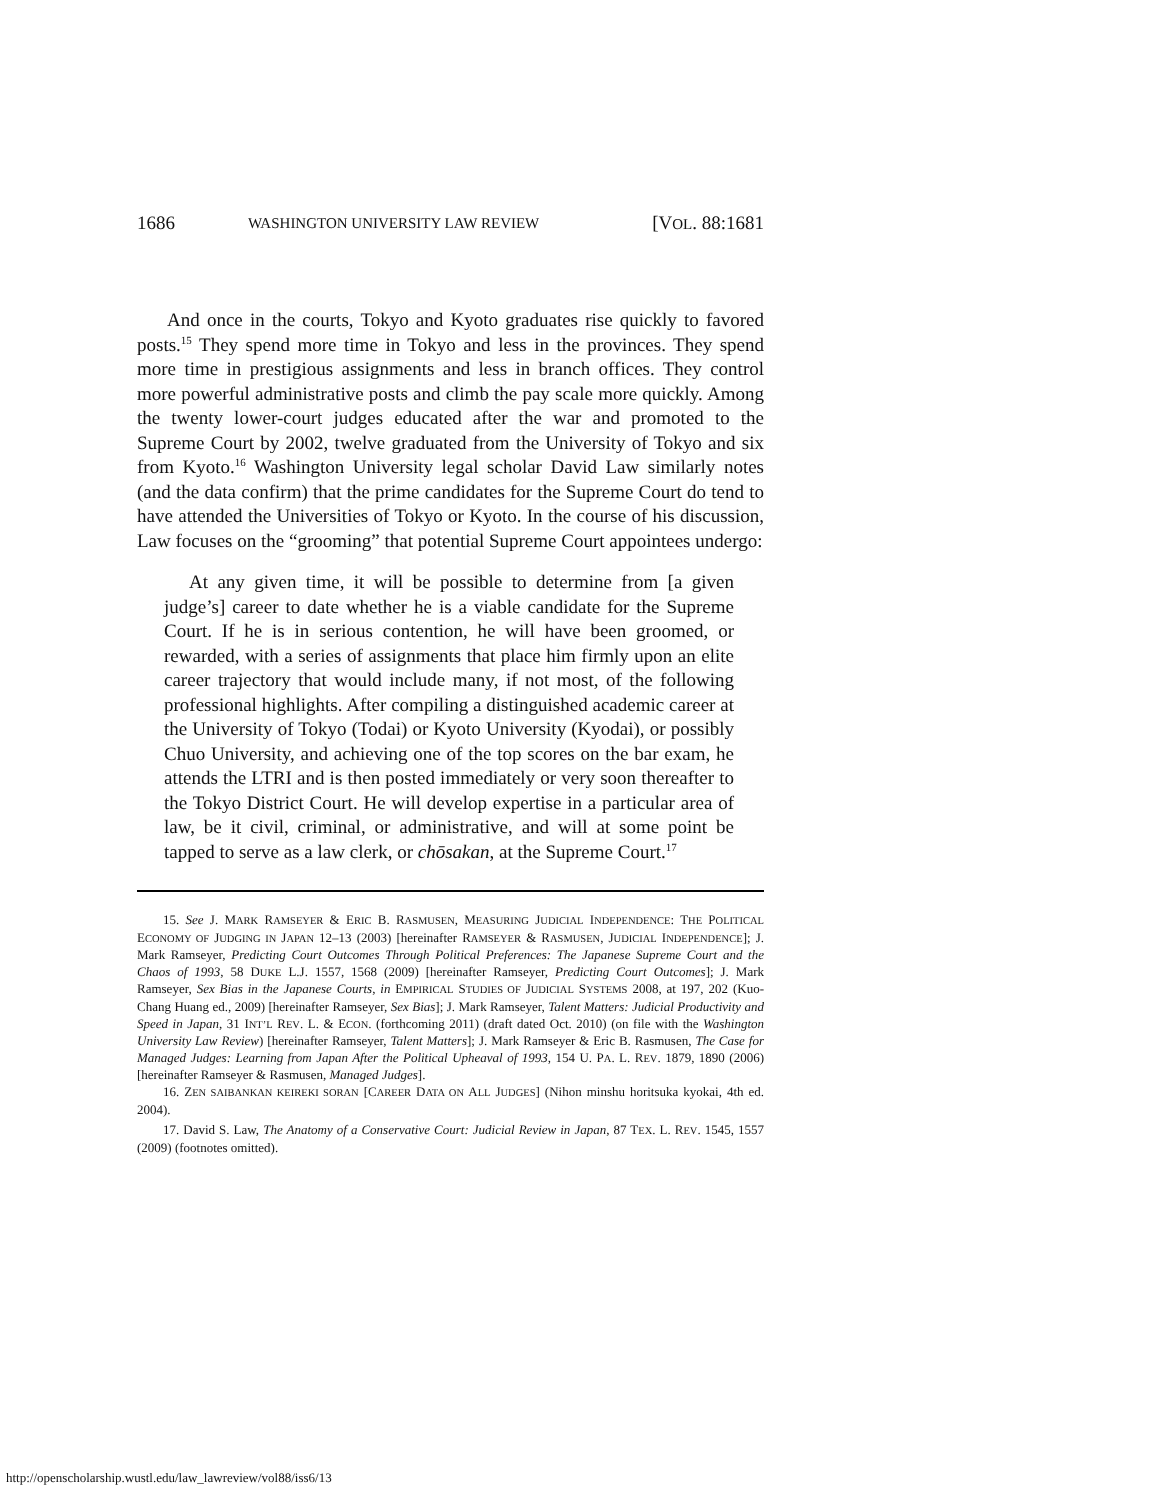1686 WASHINGTON UNIVERSITY LAW REVIEW [VOL. 88:1681
And once in the courts, Tokyo and Kyoto graduates rise quickly to favored posts.<sup>15</sup> They spend more time in Tokyo and less in the provinces. They spend more time in prestigious assignments and less in branch offices. They control more powerful administrative posts and climb the pay scale more quickly. Among the twenty lower-court judges educated after the war and promoted to the Supreme Court by 2002, twelve graduated from the University of Tokyo and six from Kyoto.<sup>16</sup> Washington University legal scholar David Law similarly notes (and the data confirm) that the prime candidates for the Supreme Court do tend to have attended the Universities of Tokyo or Kyoto. In the course of his discussion, Law focuses on the “grooming” that potential Supreme Court appointees undergo:
At any given time, it will be possible to determine from [a given judge’s] career to date whether he is a viable candidate for the Supreme Court. If he is in serious contention, he will have been groomed, or rewarded, with a series of assignments that place him firmly upon an elite career trajectory that would include many, if not most, of the following professional highlights. After compiling a distinguished academic career at the University of Tokyo (Todai) or Kyoto University (Kyodai), or possibly Chuo University, and achieving one of the top scores on the bar exam, he attends the LTRI and is then posted immediately or very soon thereafter to the Tokyo District Court. He will develop expertise in a particular area of law, be it civil, criminal, or administrative, and will at some point be tapped to serve as a law clerk, or chōsakan, at the Supreme Court.<sup>17</sup>
15. See J. MARK RAMSEYER & ERIC B. RASMUSEN, MEASURING JUDICIAL INDEPENDENCE: THE POLITICAL ECONOMY OF JUDGING IN JAPAN 12–13 (2003) [hereinafter RAMSEYER & RASMUSEN, JUDICIAL INDEPENDENCE]; J. Mark Ramseyer, Predicting Court Outcomes Through Political Preferences: The Japanese Supreme Court and the Chaos of 1993, 58 DUKE L.J. 1557, 1568 (2009) [hereinafter Ramseyer, Predicting Court Outcomes]; J. Mark Ramseyer, Sex Bias in the Japanese Courts, in EMPIRICAL STUDIES OF JUDICIAL SYSTEMS 2008, at 197, 202 (Kuo-Chang Huang ed., 2009) [hereinafter Ramseyer, Sex Bias]; J. Mark Ramseyer, Talent Matters: Judicial Productivity and Speed in Japan, 31 INT’L REV. L. & ECON. (forthcoming 2011) (draft dated Oct. 2010) (on file with the Washington University Law Review) [hereinafter Ramseyer, Talent Matters]; J. Mark Ramseyer & Eric B. Rasmusen, The Case for Managed Judges: Learning from Japan After the Political Upheaval of 1993, 154 U. PA. L. REV. 1879, 1890 (2006) [hereinafter Ramseyer & Rasmusen, Managed Judges].
16. ZEN SAIBANKAN KEIREKI SORAN [CAREER DATA ON ALL JUDGES] (Nihon minshu horitsuka kyokai, 4th ed. 2004).
17. David S. Law, The Anatomy of a Conservative Court: Judicial Review in Japan, 87 TEX. L. REV. 1545, 1557 (2009) (footnotes omitted).
http://openscholarship.wustl.edu/law_lawreview/vol88/iss6/13